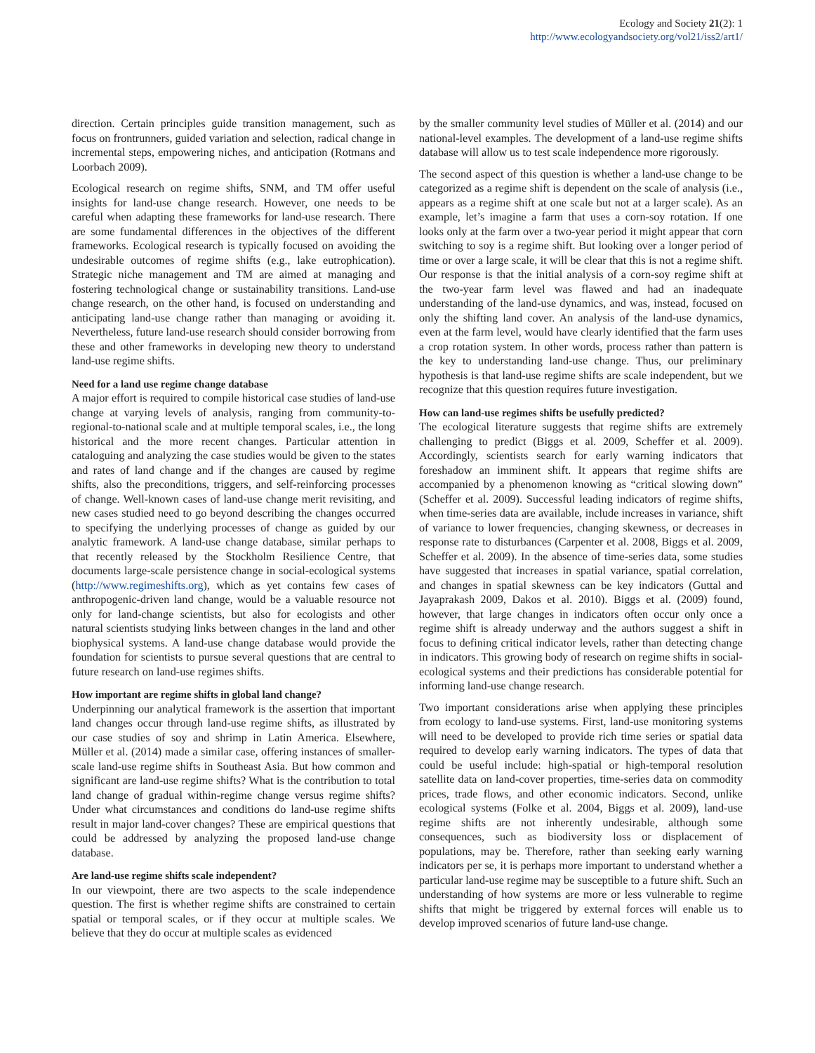Ecology and Society 21(2): 1
http://www.ecologyandsociety.org/vol21/iss2/art1/
direction. Certain principles guide transition management, such as focus on frontrunners, guided variation and selection, radical change in incremental steps, empowering niches, and anticipation (Rotmans and Loorbach 2009).
Ecological research on regime shifts, SNM, and TM offer useful insights for land-use change research. However, one needs to be careful when adapting these frameworks for land-use research. There are some fundamental differences in the objectives of the different frameworks. Ecological research is typically focused on avoiding the undesirable outcomes of regime shifts (e.g., lake eutrophication). Strategic niche management and TM are aimed at managing and fostering technological change or sustainability transitions. Land-use change research, on the other hand, is focused on understanding and anticipating land-use change rather than managing or avoiding it. Nevertheless, future land-use research should consider borrowing from these and other frameworks in developing new theory to understand land-use regime shifts.
Need for a land use regime change database
A major effort is required to compile historical case studies of land-use change at varying levels of analysis, ranging from community-to-regional-to-national scale and at multiple temporal scales, i.e., the long historical and the more recent changes. Particular attention in cataloguing and analyzing the case studies would be given to the states and rates of land change and if the changes are caused by regime shifts, also the preconditions, triggers, and self-reinforcing processes of change. Well-known cases of land-use change merit revisiting, and new cases studied need to go beyond describing the changes occurred to specifying the underlying processes of change as guided by our analytic framework. A land-use change database, similar perhaps to that recently released by the Stockholm Resilience Centre, that documents large-scale persistence change in social-ecological systems (http://www.regimeshifts.org), which as yet contains few cases of anthropogenic-driven land change, would be a valuable resource not only for land-change scientists, but also for ecologists and other natural scientists studying links between changes in the land and other biophysical systems. A land-use change database would provide the foundation for scientists to pursue several questions that are central to future research on land-use regimes shifts.
How important are regime shifts in global land change?
Underpinning our analytical framework is the assertion that important land changes occur through land-use regime shifts, as illustrated by our case studies of soy and shrimp in Latin America. Elsewhere, Müller et al. (2014) made a similar case, offering instances of smaller-scale land-use regime shifts in Southeast Asia. But how common and significant are land-use regime shifts? What is the contribution to total land change of gradual within-regime change versus regime shifts? Under what circumstances and conditions do land-use regime shifts result in major land-cover changes? These are empirical questions that could be addressed by analyzing the proposed land-use change database.
Are land-use regime shifts scale independent?
In our viewpoint, there are two aspects to the scale independence question. The first is whether regime shifts are constrained to certain spatial or temporal scales, or if they occur at multiple scales. We believe that they do occur at multiple scales as evidenced
by the smaller community level studies of Müller et al. (2014) and our national-level examples. The development of a land-use regime shifts database will allow us to test scale independence more rigorously.
The second aspect of this question is whether a land-use change to be categorized as a regime shift is dependent on the scale of analysis (i.e., appears as a regime shift at one scale but not at a larger scale). As an example, let’s imagine a farm that uses a corn-soy rotation. If one looks only at the farm over a two-year period it might appear that corn switching to soy is a regime shift. But looking over a longer period of time or over a large scale, it will be clear that this is not a regime shift. Our response is that the initial analysis of a corn-soy regime shift at the two-year farm level was flawed and had an inadequate understanding of the land-use dynamics, and was, instead, focused on only the shifting land cover. An analysis of the land-use dynamics, even at the farm level, would have clearly identified that the farm uses a crop rotation system. In other words, process rather than pattern is the key to understanding land-use change. Thus, our preliminary hypothesis is that land-use regime shifts are scale independent, but we recognize that this question requires future investigation.
How can land-use regimes shifts be usefully predicted?
The ecological literature suggests that regime shifts are extremely challenging to predict (Biggs et al. 2009, Scheffer et al. 2009). Accordingly, scientists search for early warning indicators that foreshadow an imminent shift. It appears that regime shifts are accompanied by a phenomenon knowing as “critical slowing down” (Scheffer et al. 2009). Successful leading indicators of regime shifts, when time-series data are available, include increases in variance, shift of variance to lower frequencies, changing skewness, or decreases in response rate to disturbances (Carpenter et al. 2008, Biggs et al. 2009, Scheffer et al. 2009). In the absence of time-series data, some studies have suggested that increases in spatial variance, spatial correlation, and changes in spatial skewness can be key indicators (Guttal and Jayaprakash 2009, Dakos et al. 2010). Biggs et al. (2009) found, however, that large changes in indicators often occur only once a regime shift is already underway and the authors suggest a shift in focus to defining critical indicator levels, rather than detecting change in indicators. This growing body of research on regime shifts in social-ecological systems and their predictions has considerable potential for informing land-use change research.
Two important considerations arise when applying these principles from ecology to land-use systems. First, land-use monitoring systems will need to be developed to provide rich time series or spatial data required to develop early warning indicators. The types of data that could be useful include: high-spatial or high-temporal resolution satellite data on land-cover properties, time-series data on commodity prices, trade flows, and other economic indicators. Second, unlike ecological systems (Folke et al. 2004, Biggs et al. 2009), land-use regime shifts are not inherently undesirable, although some consequences, such as biodiversity loss or displacement of populations, may be. Therefore, rather than seeking early warning indicators per se, it is perhaps more important to understand whether a particular land-use regime may be susceptible to a future shift. Such an understanding of how systems are more or less vulnerable to regime shifts that might be triggered by external forces will enable us to develop improved scenarios of future land-use change.